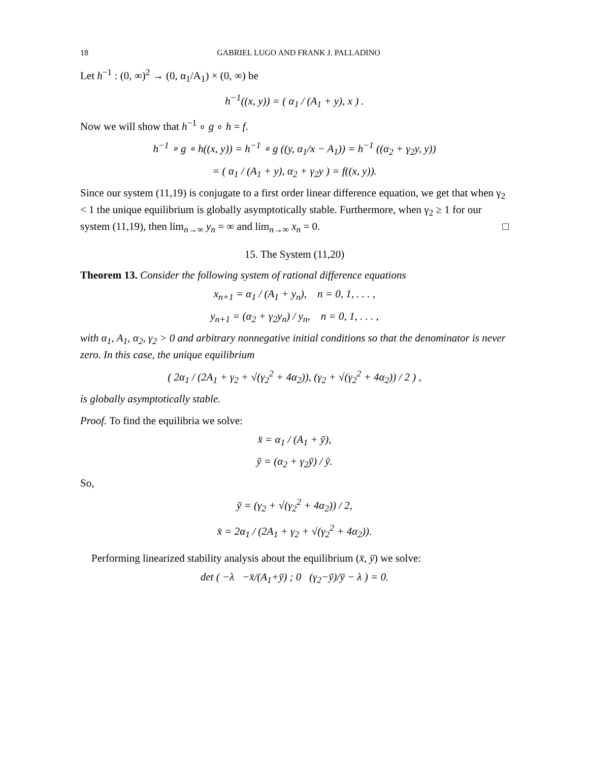18 GABRIEL LUGO AND FRANK J. PALLADINO
Let h<sup>−1</sup> : (0, ∞)<sup>2</sup> → (0, α<sub>1</sub>/A<sub>1</sub>) × (0, ∞) be
h<sup>−1</sup>((x, y)) = ( α<sub>1</sub> / (A<sub>1</sub> + y), x ) .
Now we will show that h<sup>−1</sup> ∘ g ∘ h = f.
h<sup>−1</sup> ∘ g ∘ h((x, y)) = h<sup>−1</sup> ∘ g ((y, α<sub>1</sub>/x − A<sub>1</sub>)) = h<sup>−1</sup> ((α<sub>2</sub> + γ<sub>2</sub>y, y))
= ( α<sub>1</sub> / (A<sub>1</sub> + y), α<sub>2</sub> + γ<sub>2</sub>y ) = f((x, y)).
Since our system (11,19) is conjugate to a first order linear difference equation, we get that when γ<sub>2</sub> < 1 the unique equilibrium is globally asymptotically stable. Furthermore, when γ<sub>2</sub> ≥ 1 for our system (11,19), then lim<sub>n→∞</sub> y<sub>n</sub> = ∞ and lim<sub>n→∞</sub> x<sub>n</sub> = 0. □
15. The System (11,20)
Theorem 13. Consider the following system of rational difference equations
x<sub>n+1</sub> = α<sub>1</sub> / (A<sub>1</sub> + y<sub>n</sub>), n = 0, 1, . . . ,
y<sub>n+1</sub> = (α<sub>2</sub> + γ<sub>2</sub>y<sub>n</sub>) / y<sub>n</sub>, n = 0, 1, . . . ,
with α<sub>1</sub>, A<sub>1</sub>, α<sub>2</sub>, γ<sub>2</sub> > 0 and arbitrary nonnegative initial conditions so that the denominator is never zero. In this case, the unique equilibrium
( 2α<sub>1</sub> / (2A<sub>1</sub> + γ<sub>2</sub> + √(γ<sub>2</sub><sup>2</sup> + 4α<sub>2</sub>)), (γ<sub>2</sub> + √(γ<sub>2</sub><sup>2</sup> + 4α<sub>2</sub>)) / 2 ) ,
is globally asymptotically stable.
Proof. To find the equilibria we solve:
x̄ = α<sub>1</sub> / (A<sub>1</sub> + ȳ),
ȳ = (α<sub>2</sub> + γ<sub>2</sub>ȳ) / ȳ.
So,
ȳ = (γ<sub>2</sub> + √(γ<sub>2</sub><sup>2</sup> + 4α<sub>2</sub>)) / 2,
x̄ = 2α<sub>1</sub> / (2A<sub>1</sub> + γ<sub>2</sub> + √(γ<sub>2</sub><sup>2</sup> + 4α<sub>2</sub>)).
Performing linearized stability analysis about the equilibrium (x̄, ȳ) we solve:
det ( −λ −x̄/(A<sub>1</sub>+ȳ) ; 0 (γ<sub>2</sub>−ȳ)/ȳ − λ ) = 0.